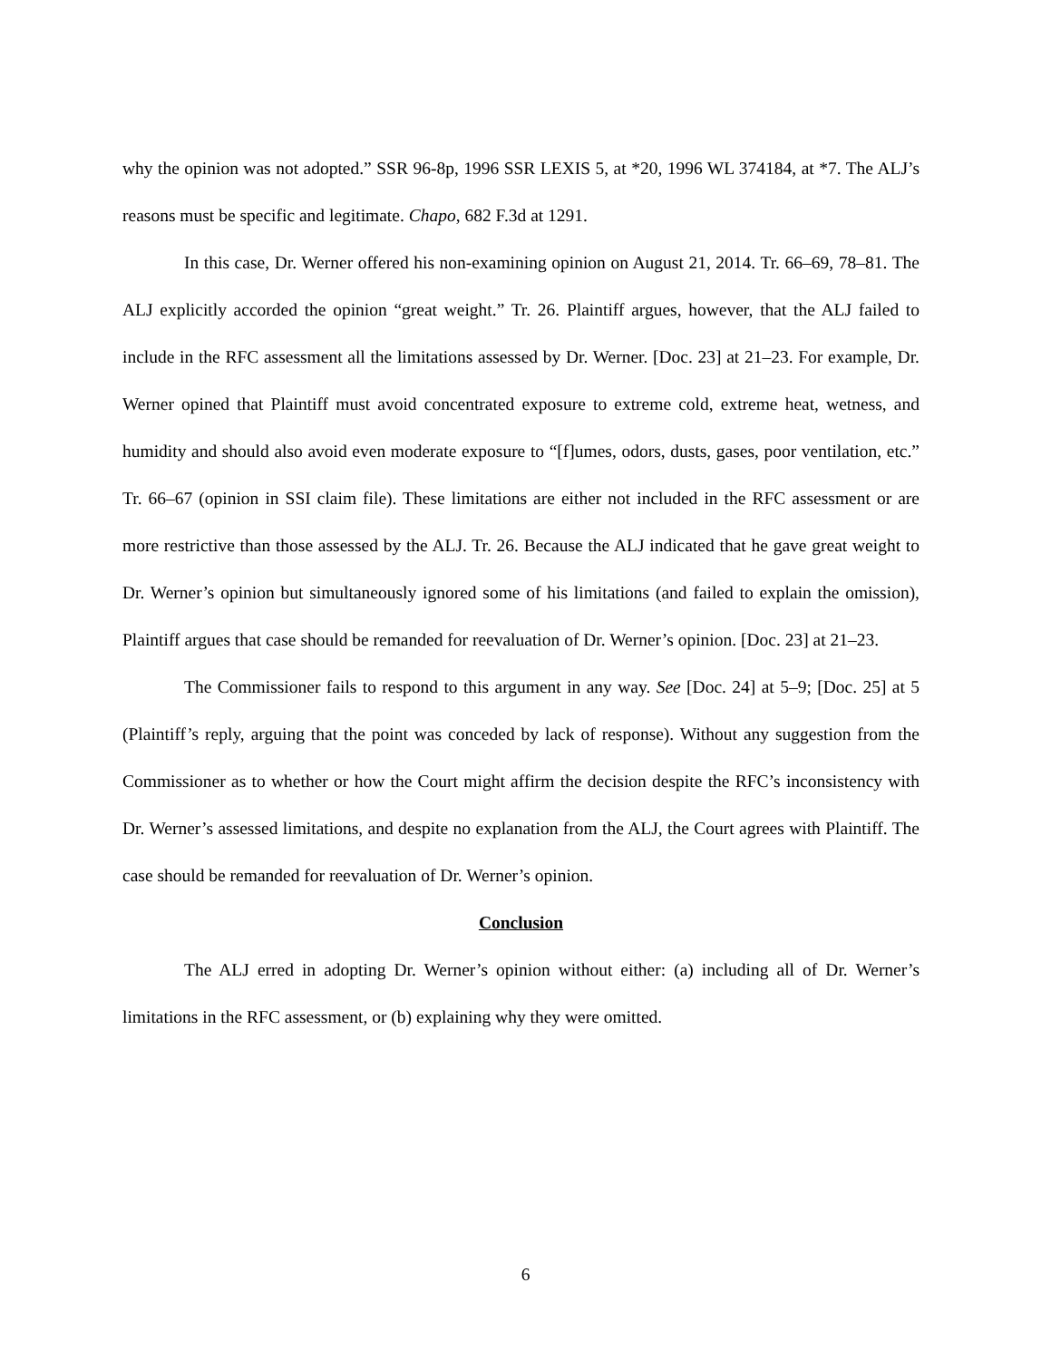why the opinion was not adopted.” SSR 96-8p, 1996 SSR LEXIS 5, at *20, 1996 WL 374184, at *7. The ALJ’s reasons must be specific and legitimate. Chapo, 682 F.3d at 1291.
In this case, Dr. Werner offered his non-examining opinion on August 21, 2014. Tr. 66–69, 78–81. The ALJ explicitly accorded the opinion “great weight.” Tr. 26. Plaintiff argues, however, that the ALJ failed to include in the RFC assessment all the limitations assessed by Dr. Werner. [Doc. 23] at 21–23. For example, Dr. Werner opined that Plaintiff must avoid concentrated exposure to extreme cold, extreme heat, wetness, and humidity and should also avoid even moderate exposure to “[f]umes, odors, dusts, gases, poor ventilation, etc.” Tr. 66–67 (opinion in SSI claim file). These limitations are either not included in the RFC assessment or are more restrictive than those assessed by the ALJ. Tr. 26. Because the ALJ indicated that he gave great weight to Dr. Werner’s opinion but simultaneously ignored some of his limitations (and failed to explain the omission), Plaintiff argues that case should be remanded for reevaluation of Dr. Werner’s opinion. [Doc. 23] at 21–23.
The Commissioner fails to respond to this argument in any way. See [Doc. 24] at 5–9; [Doc. 25] at 5 (Plaintiff’s reply, arguing that the point was conceded by lack of response). Without any suggestion from the Commissioner as to whether or how the Court might affirm the decision despite the RFC’s inconsistency with Dr. Werner’s assessed limitations, and despite no explanation from the ALJ, the Court agrees with Plaintiff. The case should be remanded for reevaluation of Dr. Werner’s opinion.
Conclusion
The ALJ erred in adopting Dr. Werner’s opinion without either: (a) including all of Dr. Werner’s limitations in the RFC assessment, or (b) explaining why they were omitted.
6